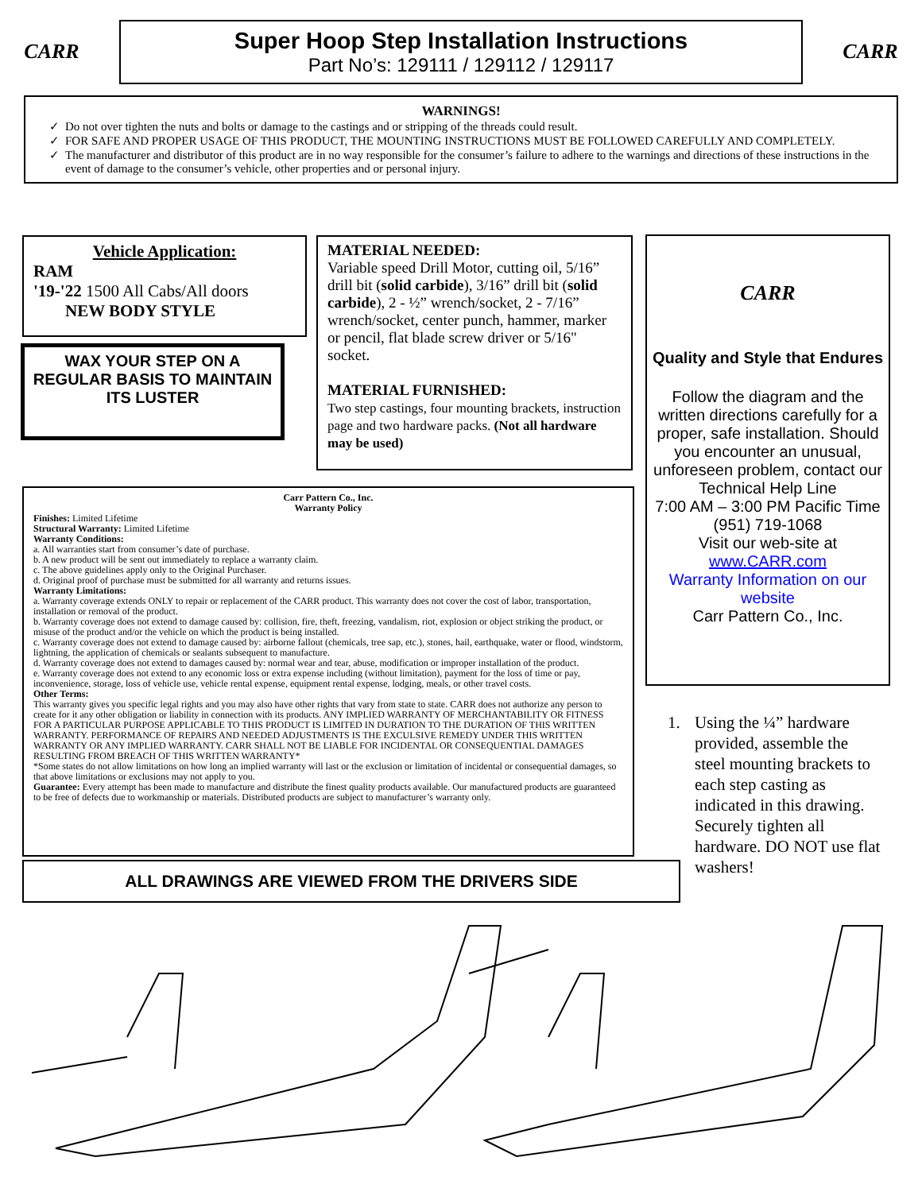CARR
Super Hoop Step Installation Instructions
Part No’s: 129111 / 129112 / 129117
CARR
WARNINGS!
Do not over tighten the nuts and bolts or damage to the castings and or stripping of the threads could result.
FOR SAFE AND PROPER USAGE OF THIS PRODUCT, THE MOUNTING INSTRUCTIONS MUST BE FOLLOWED CAREFULLY AND COMPLETELY.
The manufacturer and distributor of this product are in no way responsible for the consumer’s failure to adhere to the warnings and directions of these instructions in the event of damage to the consumer’s vehicle, other properties and or personal injury.
Vehicle Application:
RAM
'19-'22 1500 All Cabs/All doors
NEW BODY STYLE
WAX YOUR STEP ON A REGULAR BASIS TO MAINTAIN ITS LUSTER
MATERIAL NEEDED:
Variable speed Drill Motor, cutting oil, 5/16” drill bit (solid carbide), 3/16” drill bit (solid carbide), 2 - ½” wrench/socket, 2 - 7/16” wrench/socket, center punch, hammer, marker or pencil, flat blade screw driver or 5/16" socket.
MATERIAL FURNISHED:
Two step castings, four mounting brackets, instruction page and two hardware packs. (Not all hardware may be used)
CARR
Quality and Style that Endures
Follow the diagram and the written directions carefully for a proper, safe installation. Should you encounter an unusual, unforeseen problem, contact our Technical Help Line
7:00 AM – 3:00 PM Pacific Time
(951) 719-1068
Visit our web-site at
www.CARR.com
Warranty Information on our website
Carr Pattern Co., Inc.
Carr Pattern Co., Inc.
Warranty Policy
Finishes: Limited Lifetime
Structural Warranty: Limited Lifetime
Warranty Conditions:
a. All warranties start from consumer’s date of purchase.
b. A new product will be sent out immediately to replace a warranty claim.
c. The above guidelines apply only to the Original Purchaser.
d. Original proof of purchase must be submitted for all warranty and returns issues.
Warranty Limitations:
a. Warranty coverage extends ONLY to repair or replacement of the CARR product. This warranty does not cover the cost of labor, transportation, installation or removal of the product.
b. Warranty coverage does not extend to damage caused by: collision, fire, theft, freezing, vandalism, riot, explosion or object striking the product, or misuse of the product and/or the vehicle on which the product is being installed.
c. Warranty coverage does not extend to damage caused by: airborne fallout (chemicals, tree sap, etc.), stones, hail, earthquake, water or flood, windstorm, lightning, the application of chemicals or sealants subsequent to manufacture.
d. Warranty coverage does not extend to damages caused by: normal wear and tear, abuse, modification or improper installation of the product.
e. Warranty coverage does not extend to any economic loss or extra expense including (without limitation), payment for the loss of time or pay, inconvenience, storage, loss of vehicle use, vehicle rental expense, equipment rental expense, lodging, meals, or other travel costs.
Other Terms:
This warranty gives you specific legal rights and you may also have other rights that vary from state to state. CARR does not authorize any person to create for it any other obligation or liability in connection with its products. ANY IMPLIED WARRANTY OF MERCHANTABILITY OR FITNESS FOR A PARTICULAR PURPOSE APPLICABLE TO THIS PRODUCT IS LIMITED IN DURATION TO THE DURATION OF THIS WRITTEN WARRANTY. PERFORMANCE OF REPAIRS AND NEEDED ADJUSTMENTS IS THE EXCULSIVE REMEDY UNDER THIS WRITTEN WARRANTY OR ANY IMPLIED WARRANTY. CARR SHALL NOT BE LIABLE FOR INCIDENTAL OR CONSEQUENTIAL DAMAGES RESULTING FROM BREACH OF THIS WRITTEN WARRANTY*
*Some states do not allow limitations on how long an implied warranty will last or the exclusion or limitation of incidental or consequential damages, so that above limitations or exclusions may not apply to you.
Guarantee: Every attempt has been made to manufacture and distribute the finest quality products available. Our manufactured products are guaranteed to be free of defects due to workmanship or materials. Distributed products are subject to manufacturer’s warranty only.
1. Using the ¼” hardware provided, assemble the steel mounting brackets to each step casting as indicated in this drawing. Securely tighten all hardware. DO NOT use flat washers!
ALL DRAWINGS ARE VIEWED FROM THE DRIVERS SIDE